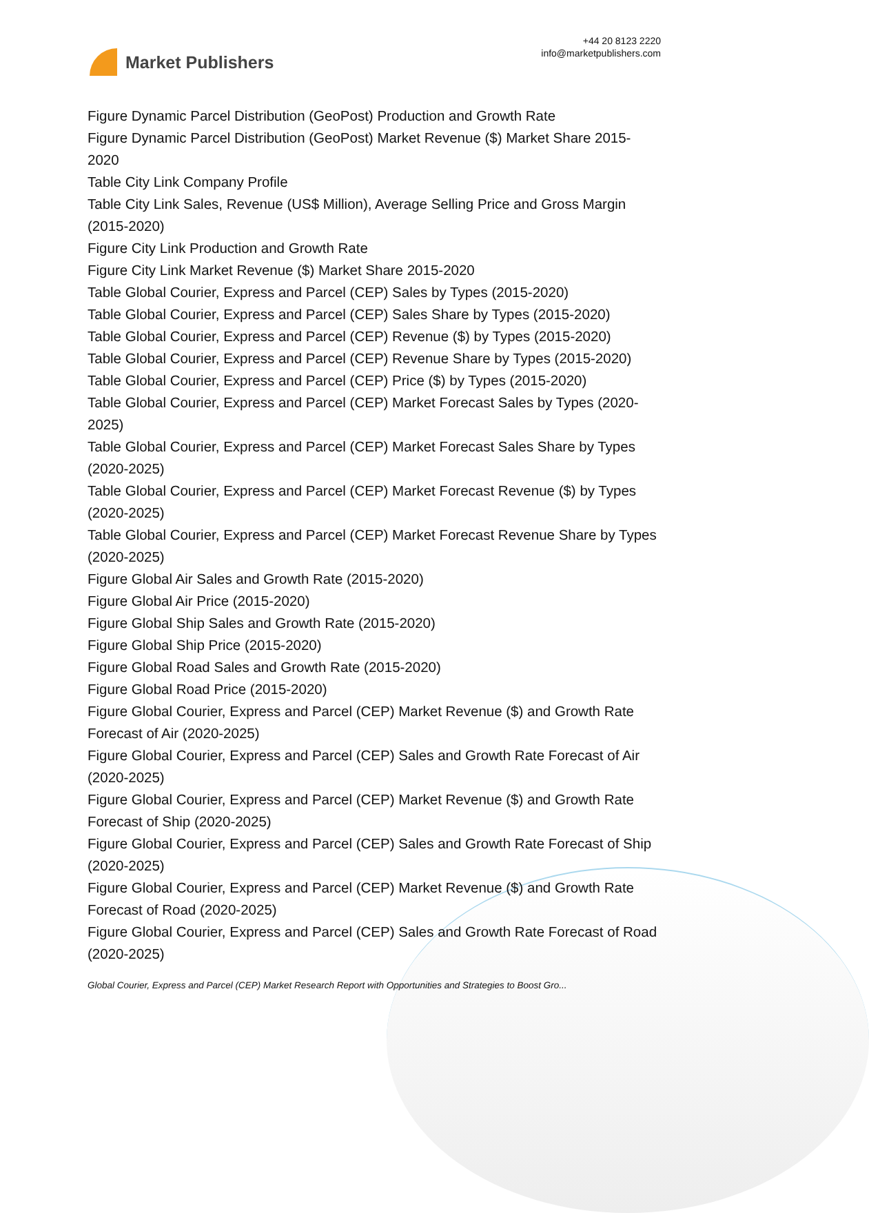Market Publishers
+44 20 8123 2220
info@marketpublishers.com
Figure Dynamic Parcel Distribution (GeoPost) Production and Growth Rate
Figure Dynamic Parcel Distribution (GeoPost) Market Revenue ($) Market Share 2015-2020
Table City Link Company Profile
Table City Link Sales, Revenue (US$ Million), Average Selling Price and Gross Margin (2015-2020)
Figure City Link Production and Growth Rate
Figure City Link Market Revenue ($) Market Share 2015-2020
Table Global Courier, Express and Parcel (CEP) Sales by Types (2015-2020)
Table Global Courier, Express and Parcel (CEP) Sales Share by Types (2015-2020)
Table Global Courier, Express and Parcel (CEP) Revenue ($) by Types (2015-2020)
Table Global Courier, Express and Parcel (CEP) Revenue Share by Types (2015-2020)
Table Global Courier, Express and Parcel (CEP) Price ($) by Types (2015-2020)
Table Global Courier, Express and Parcel (CEP) Market Forecast Sales by Types (2020-2025)
Table Global Courier, Express and Parcel (CEP) Market Forecast Sales Share by Types (2020-2025)
Table Global Courier, Express and Parcel (CEP) Market Forecast Revenue ($) by Types (2020-2025)
Table Global Courier, Express and Parcel (CEP) Market Forecast Revenue Share by Types (2020-2025)
Figure Global Air Sales and Growth Rate (2015-2020)
Figure Global Air Price (2015-2020)
Figure Global Ship Sales and Growth Rate (2015-2020)
Figure Global Ship Price (2015-2020)
Figure Global Road Sales and Growth Rate (2015-2020)
Figure Global Road Price (2015-2020)
Figure Global Courier, Express and Parcel (CEP) Market Revenue ($) and Growth Rate Forecast of Air (2020-2025)
Figure Global Courier, Express and Parcel (CEP) Sales and Growth Rate Forecast of Air (2020-2025)
Figure Global Courier, Express and Parcel (CEP) Market Revenue ($) and Growth Rate Forecast of Ship (2020-2025)
Figure Global Courier, Express and Parcel (CEP) Sales and Growth Rate Forecast of Ship (2020-2025)
Figure Global Courier, Express and Parcel (CEP) Market Revenue ($) and Growth Rate Forecast of Road (2020-2025)
Figure Global Courier, Express and Parcel (CEP) Sales and Growth Rate Forecast of Road (2020-2025)
Global Courier, Express and Parcel (CEP) Market Research Report with Opportunities and Strategies to Boost Gro...